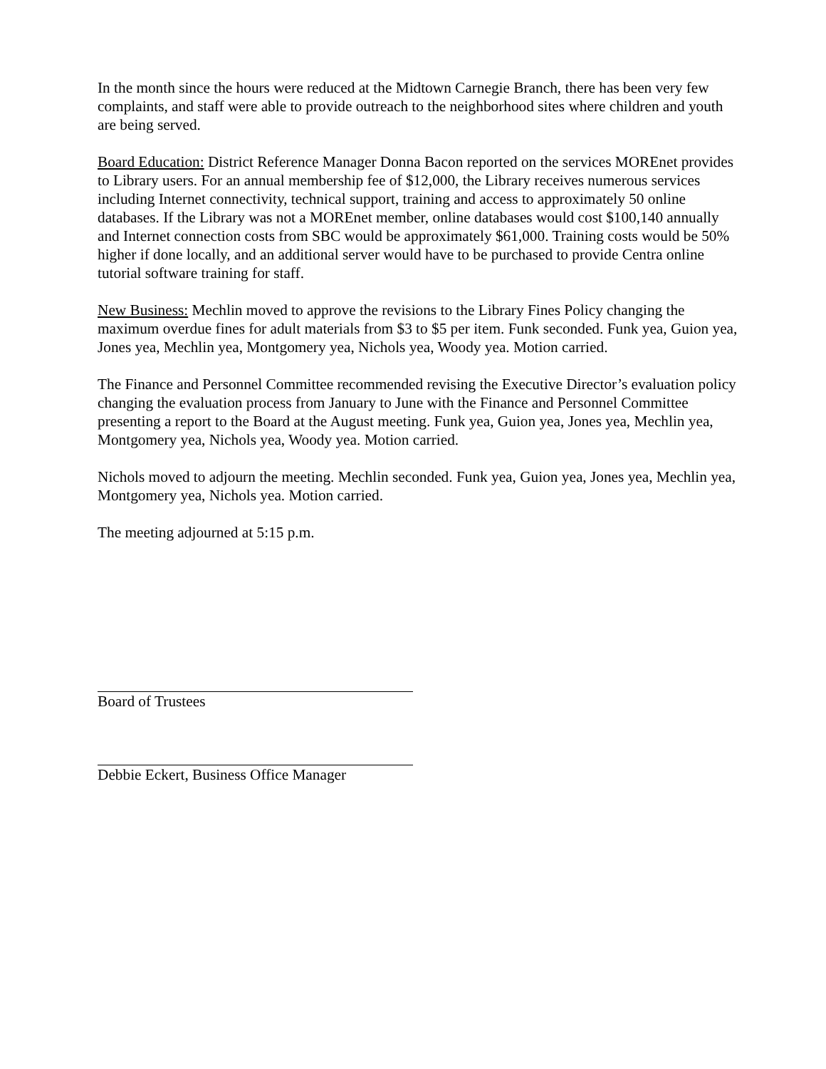In the month since the hours were reduced at the Midtown Carnegie Branch, there has been very few complaints, and staff were able to provide outreach to the neighborhood sites where children and youth are being served.
Board Education: District Reference Manager Donna Bacon reported on the services MOREnet provides to Library users. For an annual membership fee of $12,000, the Library receives numerous services including Internet connectivity, technical support, training and access to approximately 50 online databases. If the Library was not a MOREnet member, online databases would cost $100,140 annually and Internet connection costs from SBC would be approximately $61,000. Training costs would be 50% higher if done locally, and an additional server would have to be purchased to provide Centra online tutorial software training for staff.
New Business: Mechlin moved to approve the revisions to the Library Fines Policy changing the maximum overdue fines for adult materials from $3 to $5 per item. Funk seconded. Funk yea, Guion yea, Jones yea, Mechlin yea, Montgomery yea, Nichols yea, Woody yea. Motion carried.
The Finance and Personnel Committee recommended revising the Executive Director’s evaluation policy changing the evaluation process from January to June with the Finance and Personnel Committee presenting a report to the Board at the August meeting. Funk yea, Guion yea, Jones yea, Mechlin yea, Montgomery yea, Nichols yea, Woody yea. Motion carried.
Nichols moved to adjourn the meeting. Mechlin seconded. Funk yea, Guion yea, Jones yea, Mechlin yea, Montgomery yea, Nichols yea. Motion carried.
The meeting adjourned at 5:15 p.m.
Board of Trustees
Debbie Eckert, Business Office Manager